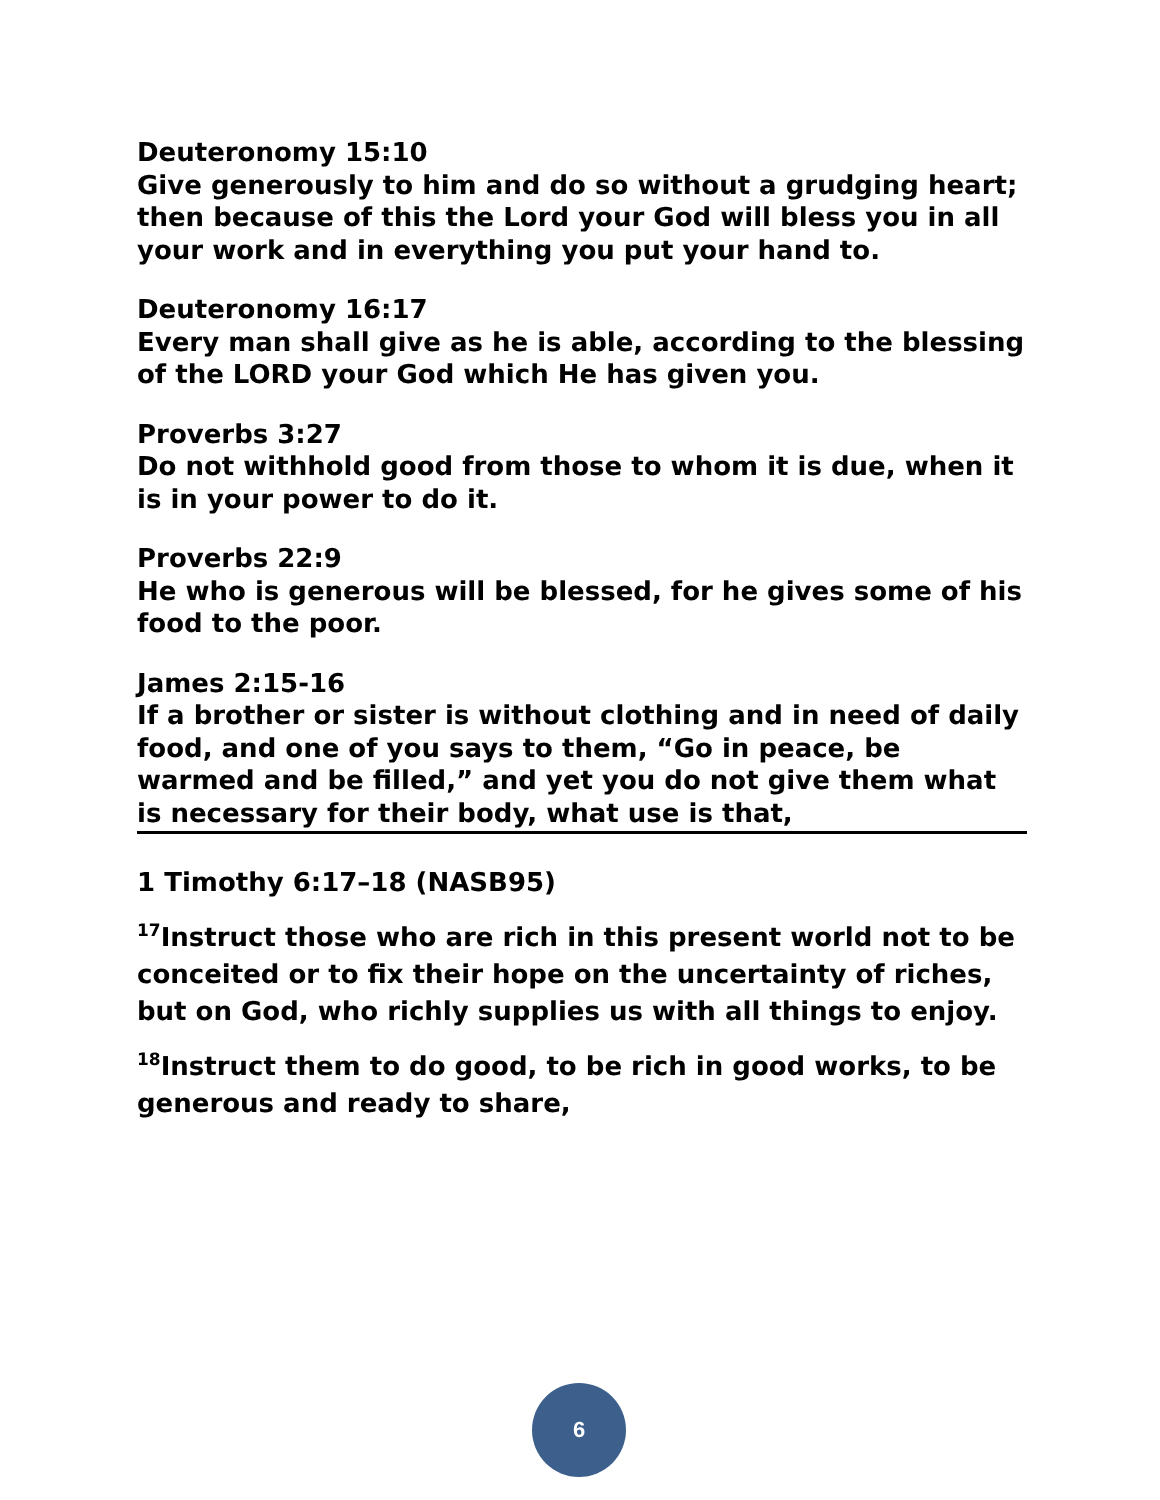Deuteronomy 15:10
Give generously to him and do so without a grudging heart; then because of this the Lord your God will bless you in all your work and in everything you put your hand to.
Deuteronomy 16:17
Every man shall give as he is able, according to the blessing of the LORD your God which He has given you.
Proverbs 3:27
Do not withhold good from those to whom it is due, when it is in your power to do it.
Proverbs 22:9
He who is generous will be blessed, for he gives some of his food to the poor.
James 2:15-16
If a brother or sister is without clothing and in need of daily food, and one of you says to them, “Go in peace, be warmed and be filled,” and yet you do not give them what is necessary for their body, what use is that,
1 Timothy 6:17–18 (NASB95)
<sup>17</sup> Instruct those who are rich in this present world not to be conceited or to fix their hope on the uncertainty of riches, but on God, who richly supplies us with all things to enjoy.
<sup>18</sup> Instruct them to do good, to be rich in good works, to be generous and ready to share,
6